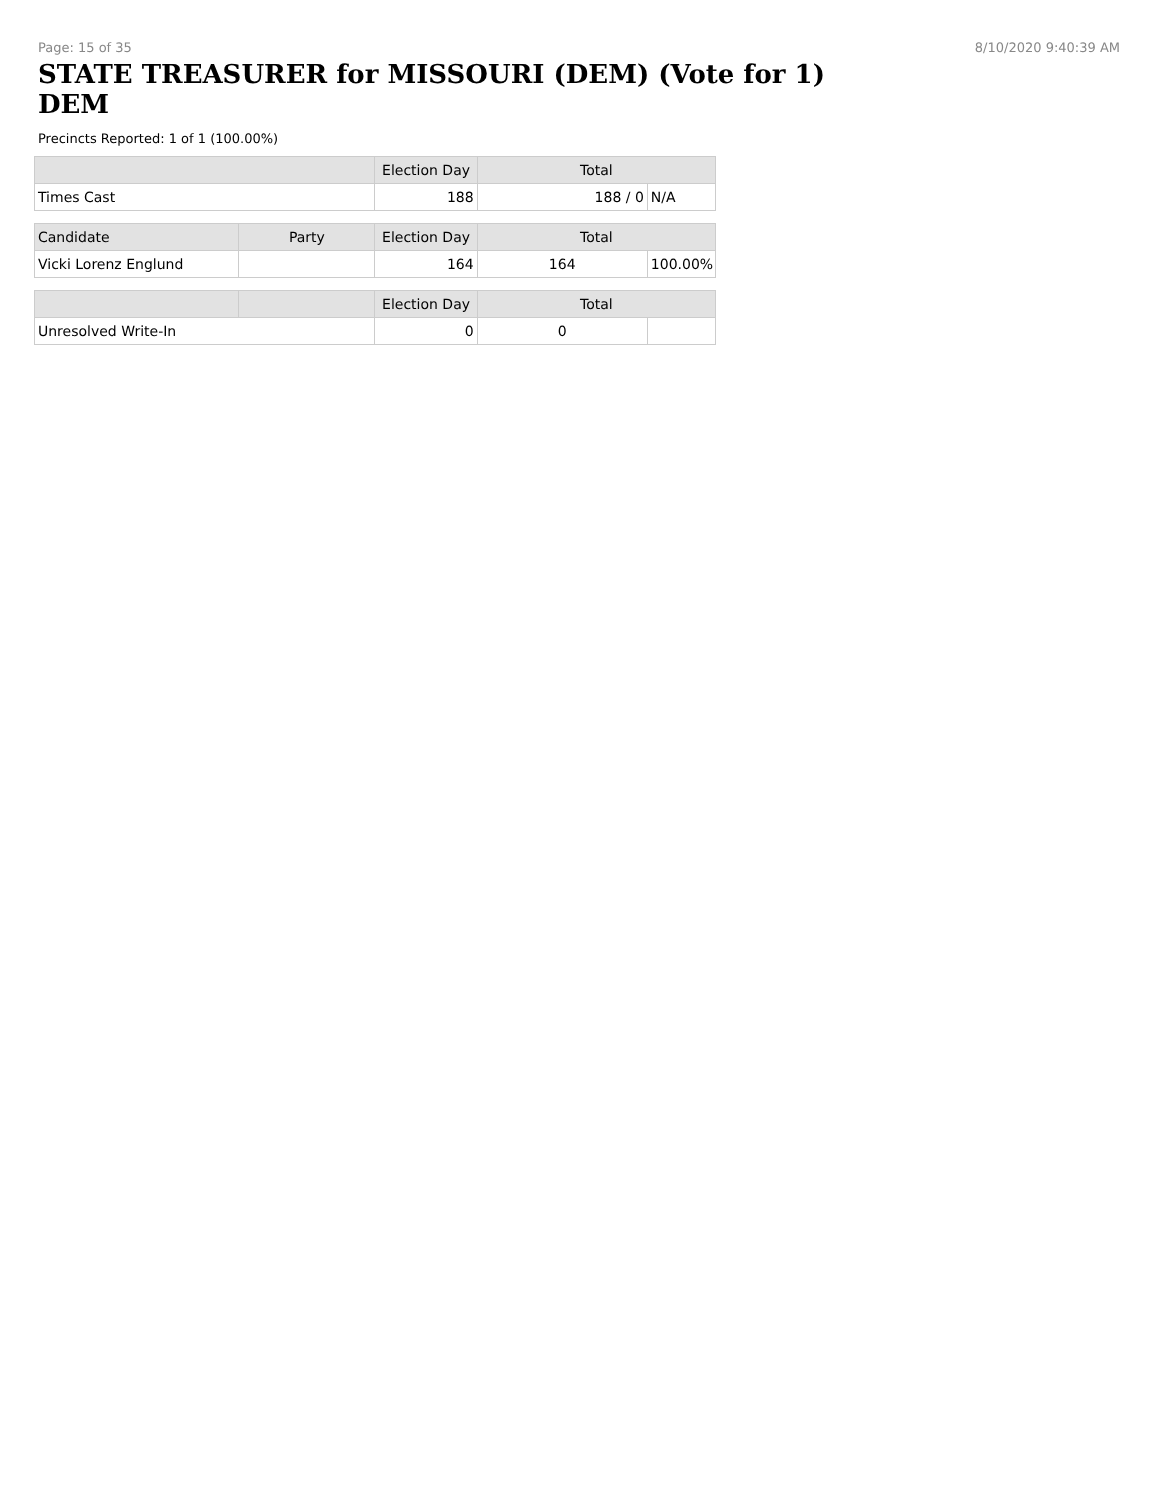Page: 15 of 35 8/10/2020 9:40:39 AM
STATE TREASURER for MISSOURI (DEM) (Vote for 1)
DEM
Precincts Reported: 1 of 1 (100.00%)
| | | Election Day | Total | |
| --- | --- | --- | --- | --- |
| Times Cast | | 188 | 188 / 0 | N/A |
| Candidate | Party | Election Day | Total | |
| Vicki Lorenz Englund | | 164 | 164 | 100.00% |
| | | Election Day | Total | |
| Unresolved Write-In | | 0 | 0 | |